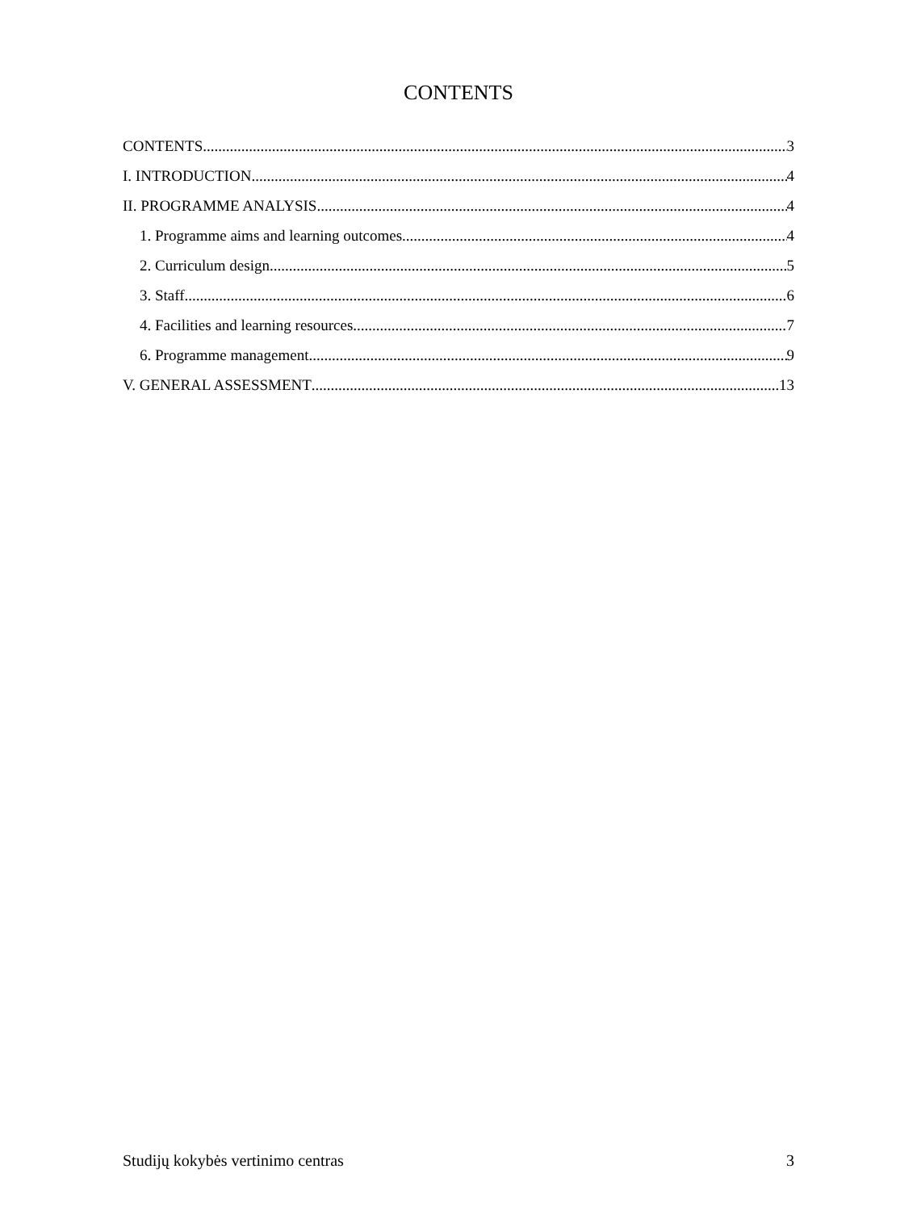CONTENTS
CONTENTS 3
I. INTRODUCTION 4
II. PROGRAMME ANALYSIS 4
1. Programme aims and learning outcomes 4
2. Curriculum design 5
3. Staff 6
4. Facilities and learning resources 7
6. Programme management 9
V. GENERAL ASSESSMENT 13
Studijų kokybės vertinimo centras 3